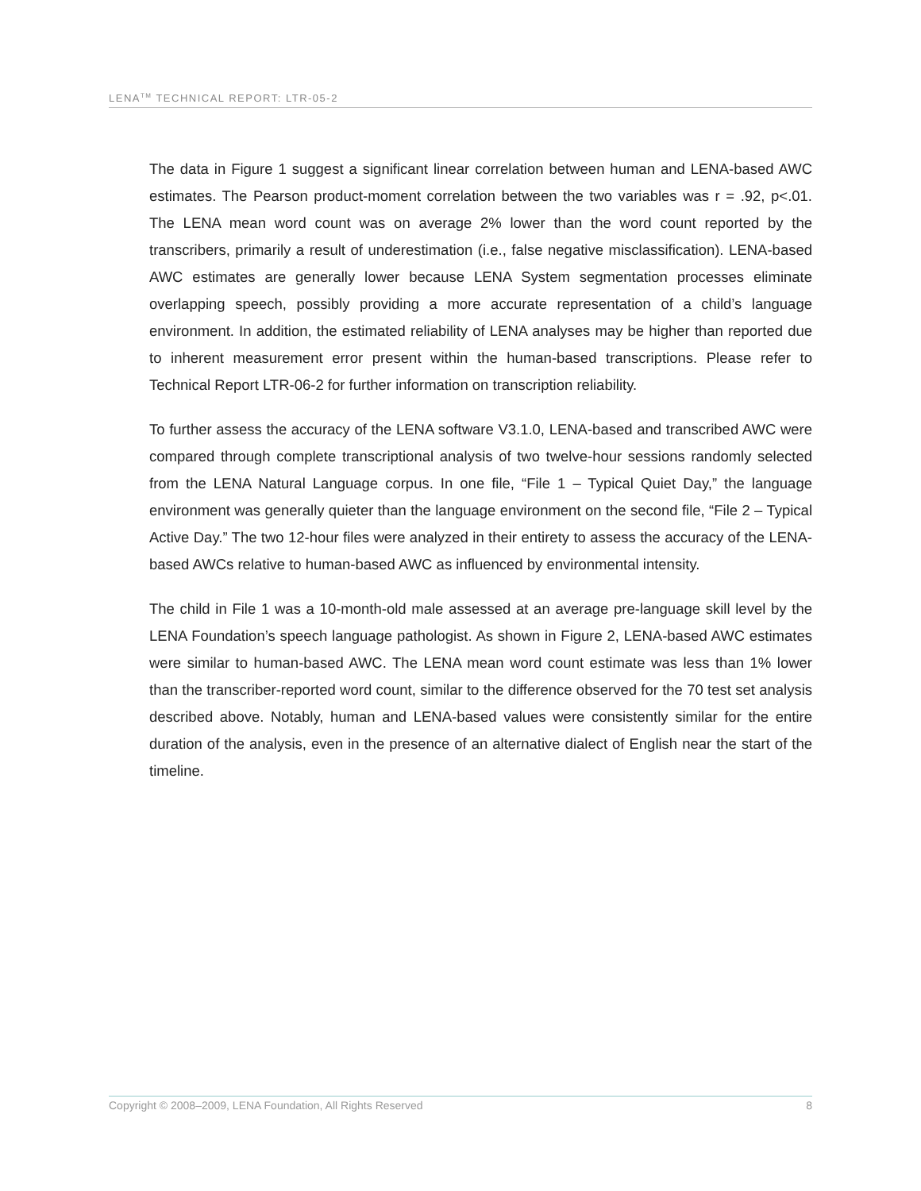LENA<sup>TM</sup> TECHNICAL REPORT: LTR-05-2
The data in Figure 1 suggest a significant linear correlation between human and LENA-based AWC estimates. The Pearson product-moment correlation between the two variables was r = .92, p<.01. The LENA mean word count was on average 2% lower than the word count reported by the transcribers, primarily a result of underestimation (i.e., false negative misclassification). LENA-based AWC estimates are generally lower because LENA System segmentation processes eliminate overlapping speech, possibly providing a more accurate representation of a child’s language environment. In addition, the estimated reliability of LENA analyses may be higher than reported due to inherent measurement error present within the human-based transcriptions. Please refer to Technical Report LTR-06-2 for further information on transcription reliability.
To further assess the accuracy of the LENA software V3.1.0, LENA-based and transcribed AWC were compared through complete transcriptional analysis of two twelve-hour sessions randomly selected from the LENA Natural Language corpus. In one file, “File 1 – Typical Quiet Day,” the language environment was generally quieter than the language environment on the second file, “File 2 – Typical Active Day.” The two 12-hour files were analyzed in their entirety to assess the accuracy of the LENA-based AWCs relative to human-based AWC as influenced by environmental intensity.
The child in File 1 was a 10-month-old male assessed at an average pre-language skill level by the LENA Foundation’s speech language pathologist. As shown in Figure 2, LENA-based AWC estimates were similar to human-based AWC. The LENA mean word count estimate was less than 1% lower than the transcriber-reported word count, similar to the difference observed for the 70 test set analysis described above. Notably, human and LENA-based values were consistently similar for the entire duration of the analysis, even in the presence of an alternative dialect of English near the start of the timeline.
Copyright © 2008–2009, LENA Foundation, All Rights Reserved 8